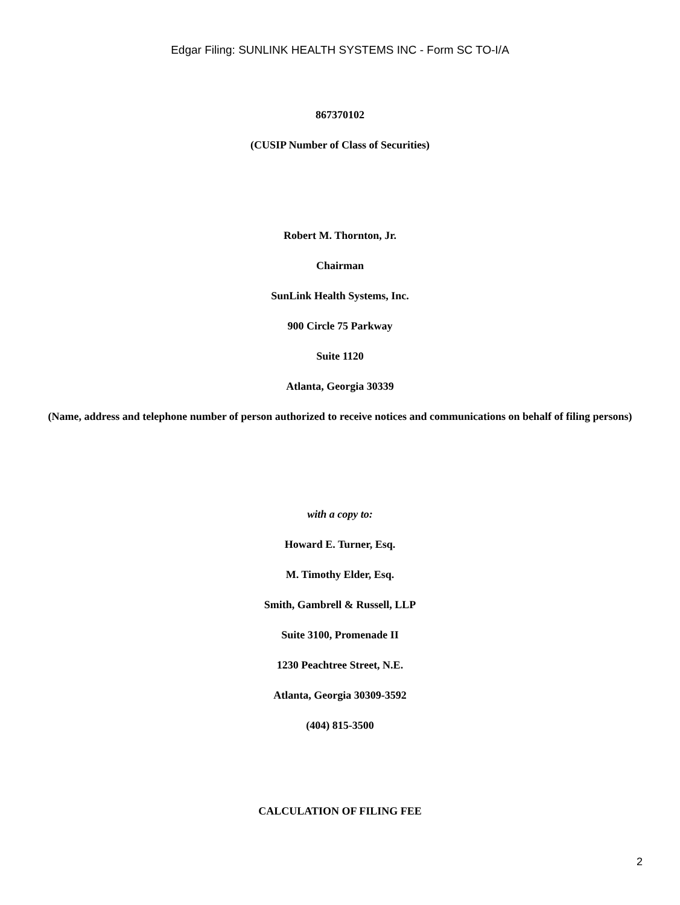Edgar Filing: SUNLINK HEALTH SYSTEMS INC - Form SC TO-I/A
867370102
(CUSIP Number of Class of Securities)
Robert M. Thornton, Jr.
Chairman
SunLink Health Systems, Inc.
900 Circle 75 Parkway
Suite 1120
Atlanta, Georgia 30339
(Name, address and telephone number of person authorized to receive notices and communications on behalf of filing persons)
with a copy to:
Howard E. Turner, Esq.
M. Timothy Elder, Esq.
Smith, Gambrell & Russell, LLP
Suite 3100, Promenade II
1230 Peachtree Street, N.E.
Atlanta, Georgia 30309-3592
(404) 815-3500
CALCULATION OF FILING FEE
2